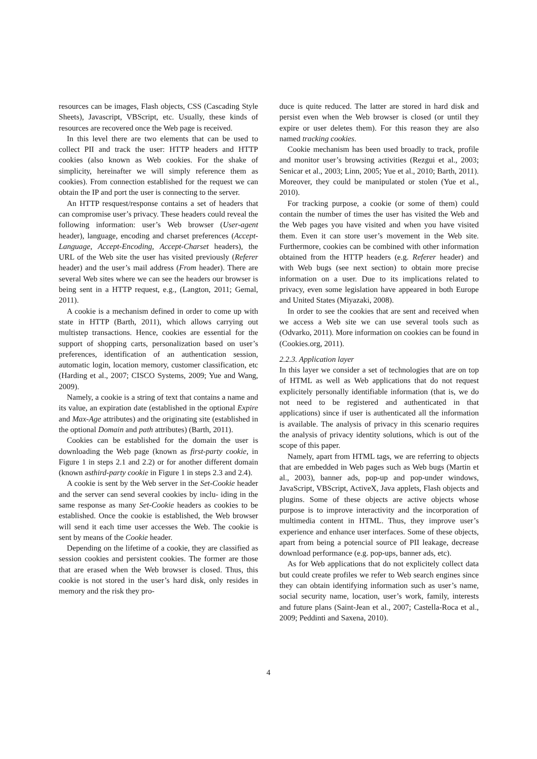resources can be images, Flash objects, CSS (Cascading Style Sheets), Javascript, VBScript, etc. Usually, these kinds of resources are recovered once the Web page is received.
In this level there are two elements that can be used to collect PII and track the user: HTTP headers and HTTP cookies (also known as Web cookies. For the shake of simplicity, hereinafter we will simply reference them as cookies). From connection established for the request we can obtain the IP and port the user is connecting to the server.
An HTTP resquest/response contains a set of headers that can compromise user’s privacy. These headers could reveal the following information: user’s Web browser (User-agent header), language, encoding and charset preferences (Accept-Language, Accept-Encoding, Accept-Charset headers), the URL of the Web site the user has visited previously (Referer header) and the user’s mail address (From header). There are several Web sites where we can see the headers our browser is being sent in a HTTP request, e.g., (Langton, 2011; Gemal, 2011).
A cookie is a mechanism defined in order to come up with state in HTTP (Barth, 2011), which allows carrying out multistep transactions. Hence, cookies are essential for the support of shopping carts, personalization based on user’s preferences, identification of an authentication session, automatic login, location memory, customer classification, etc (Harding et al., 2007; CISCO Systems, 2009; Yue and Wang, 2009).
Namely, a cookie is a string of text that contains a name and its value, an expiration date (established in the optional Expire and Max-Age attributes) and the originating site (established in the optional Domain and path attributes) (Barth, 2011).
Cookies can be established for the domain the user is downloading the Web page (known as first-party cookie, in Figure 1 in steps 2.1 and 2.2) or for another different domain (known asthird-party cookie in Figure 1 in steps 2.3 and 2.4).
A cookie is sent by the Web server in the Set-Cookie header and the server can send several cookies by inclu- iding in the same response as many Set-Cookie headers as cookies to be established. Once the cookie is established, the Web browser will send it each time user accesses the Web. The cookie is sent by means of the Cookie header.
Depending on the lifetime of a cookie, they are classified as session cookies and persistent cookies. The former are those that are erased when the Web browser is closed. Thus, this cookie is not stored in the user’s hard disk, only resides in memory and the risk they pro-
duce is quite reduced. The latter are stored in hard disk and persist even when the Web browser is closed (or until they expire or user deletes them). For this reason they are also named tracking cookies.
Cookie mechanism has been used broadly to track, profile and monitor user’s browsing activities (Rezgui et al., 2003; Senicar et al., 2003; Linn, 2005; Yue et al., 2010; Barth, 2011). Moreover, they could be manipulated or stolen (Yue et al., 2010).
For tracking purpose, a cookie (or some of them) could contain the number of times the user has visited the Web and the Web pages you have visited and when you have visited them. Even it can store user’s movement in the Web site. Furthermore, cookies can be combined with other information obtained from the HTTP headers (e.g. Referer header) and with Web bugs (see next section) to obtain more precise information on a user. Due to its implications related to privacy, even some legislation have appeared in both Europe and United States (Miyazaki, 2008).
In order to see the cookies that are sent and received when we access a Web site we can use several tools such as (Odvarko, 2011). More information on cookies can be found in (Cookies.org, 2011).
2.2.3. Application layer
In this layer we consider a set of technologies that are on top of HTML as well as Web applications that do not request explicitely personally identifiable information (that is, we do not need to be registered and authenticated in that applications) since if user is authenticated all the information is available. The analysis of privacy in this scenario requires the analysis of privacy identity solutions, which is out of the scope of this paper.
Namely, apart from HTML tags, we are referring to objects that are embedded in Web pages such as Web bugs (Martin et al., 2003), banner ads, pop-up and pop-under windows, JavaScript, VBScript, ActiveX, Java applets, Flash objects and plugins. Some of these objects are active objects whose purpose is to improve interactivity and the incorporation of multimedia content in HTML. Thus, they improve user’s experience and enhance user interfaces. Some of these objects, apart from being a potencial source of PII leakage, decrease download performance (e.g. pop-ups, banner ads, etc).
As for Web applications that do not explicitely collect data but could create profiles we refer to Web search engines since they can obtain identifying information such as user’s name, social security name, location, user’s work, family, interests and future plans (Saint-Jean et al., 2007; Castella-Roca et al., 2009; Peddinti and Saxena, 2010).
4